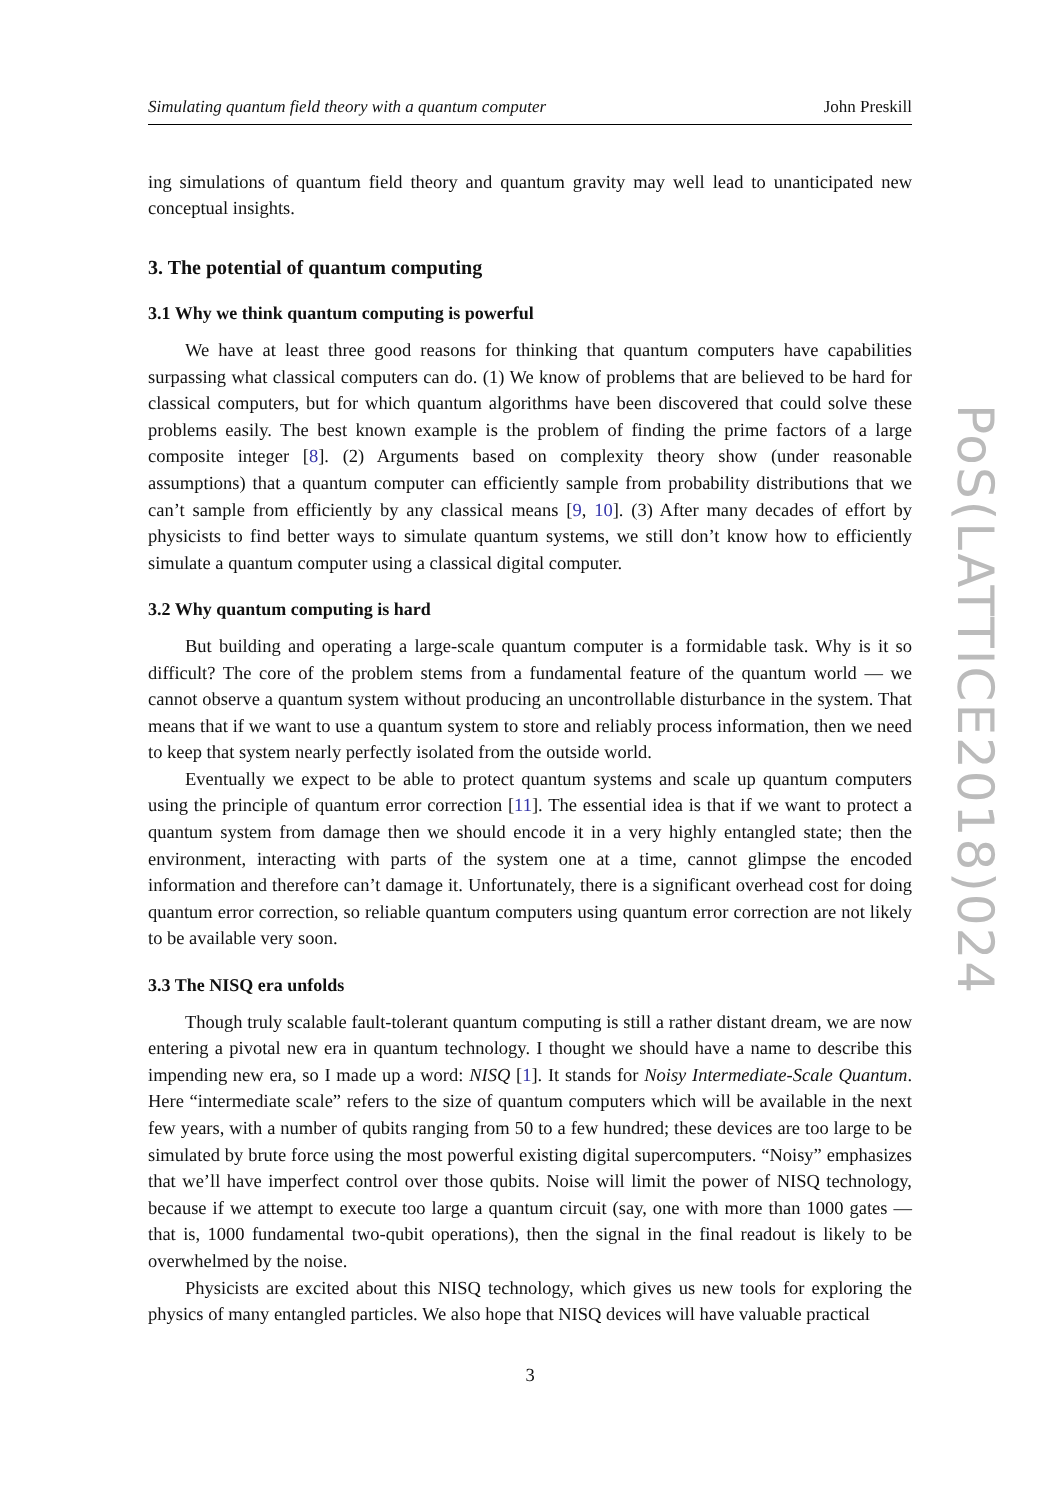Simulating quantum field theory with a quantum computer John Preskill
ing simulations of quantum field theory and quantum gravity may well lead to unanticipated new conceptual insights.
3. The potential of quantum computing
3.1 Why we think quantum computing is powerful
We have at least three good reasons for thinking that quantum computers have capabilities surpassing what classical computers can do. (1) We know of problems that are believed to be hard for classical computers, but for which quantum algorithms have been discovered that could solve these problems easily. The best known example is the problem of finding the prime factors of a large composite integer [8]. (2) Arguments based on complexity theory show (under reasonable assumptions) that a quantum computer can efficiently sample from probability distributions that we can’t sample from efficiently by any classical means [9, 10]. (3) After many decades of effort by physicists to find better ways to simulate quantum systems, we still don’t know how to efficiently simulate a quantum computer using a classical digital computer.
3.2 Why quantum computing is hard
But building and operating a large-scale quantum computer is a formidable task. Why is it so difficult? The core of the problem stems from a fundamental feature of the quantum world — we cannot observe a quantum system without producing an uncontrollable disturbance in the system. That means that if we want to use a quantum system to store and reliably process information, then we need to keep that system nearly perfectly isolated from the outside world.
Eventually we expect to be able to protect quantum systems and scale up quantum computers using the principle of quantum error correction [11]. The essential idea is that if we want to protect a quantum system from damage then we should encode it in a very highly entangled state; then the environment, interacting with parts of the system one at a time, cannot glimpse the encoded information and therefore can’t damage it. Unfortunately, there is a significant overhead cost for doing quantum error correction, so reliable quantum computers using quantum error correction are not likely to be available very soon.
3.3 The NISQ era unfolds
Though truly scalable fault-tolerant quantum computing is still a rather distant dream, we are now entering a pivotal new era in quantum technology. I thought we should have a name to describe this impending new era, so I made up a word: NISQ [1]. It stands for Noisy Intermediate-Scale Quantum. Here “intermediate scale” refers to the size of quantum computers which will be available in the next few years, with a number of qubits ranging from 50 to a few hundred; these devices are too large to be simulated by brute force using the most powerful existing digital supercomputers. “Noisy” emphasizes that we’ll have imperfect control over those qubits. Noise will limit the power of NISQ technology, because if we attempt to execute too large a quantum circuit (say, one with more than 1000 gates — that is, 1000 fundamental two-qubit operations), then the signal in the final readout is likely to be overwhelmed by the noise.
Physicists are excited about this NISQ technology, which gives us new tools for exploring the physics of many entangled particles. We also hope that NISQ devices will have valuable practical
3
PoS(LATTICE2018)024